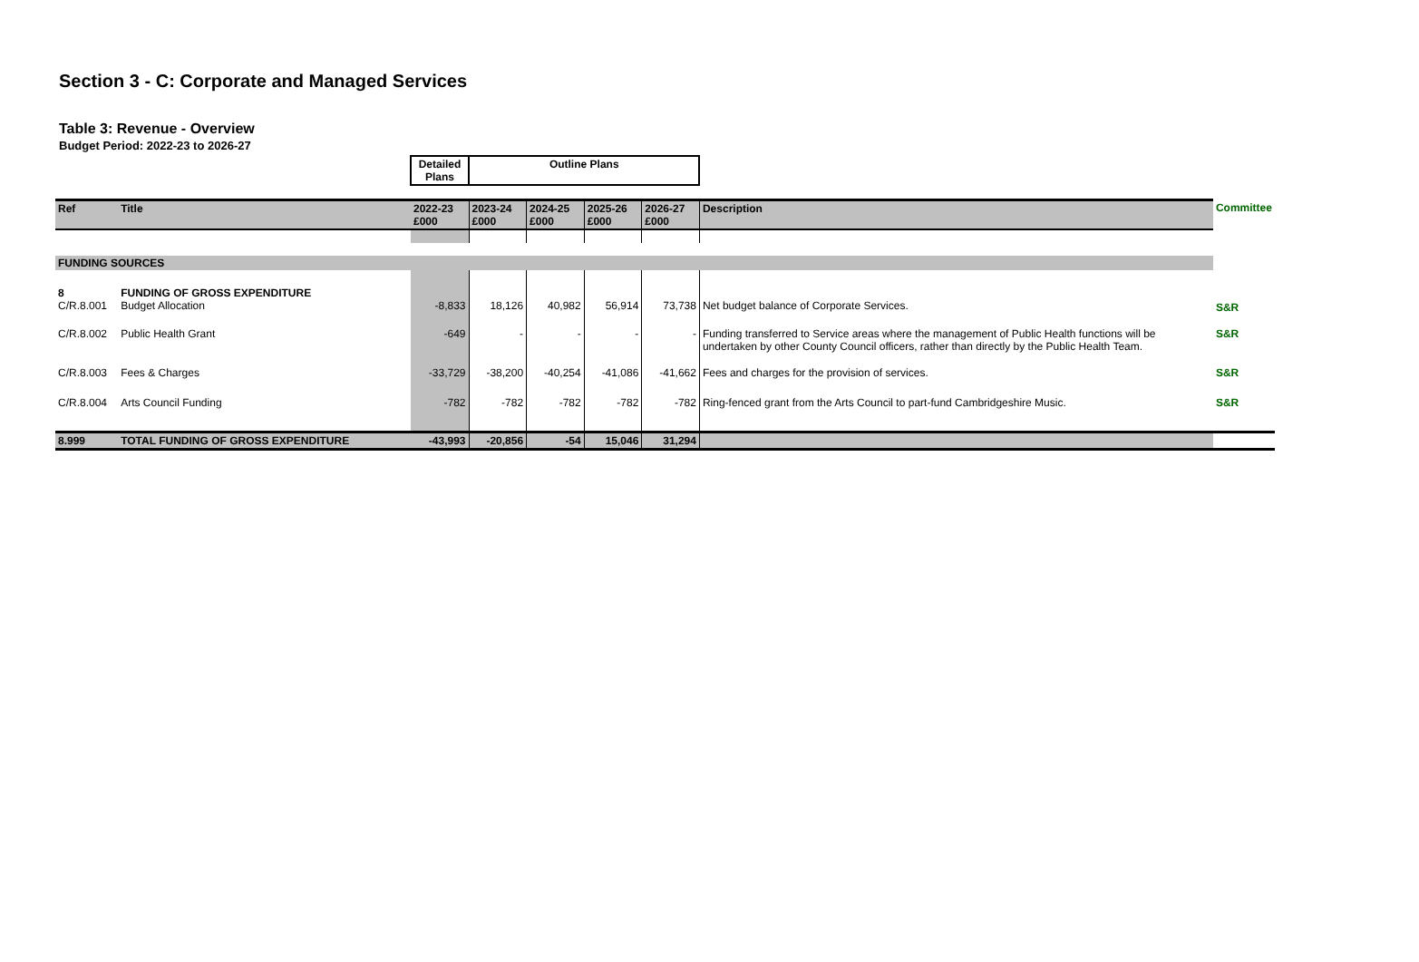Section 3 - C: Corporate and Managed Services
Table 3: Revenue - Overview
Budget Period: 2022-23 to 2026-27
| | | Detailed Plans | Outline Plans | | | | | |
| Ref | Title | 2022-23 £000 | 2023-24 £000 | 2024-25 £000 | 2025-26 £000 | 2026-27 £000 | Description | Committee |
| FUNDING SOURCES | | | | | | | | |
| 8 C/R.8.001 | FUNDING OF GROSS EXPENDITURE Budget Allocation | -8,833 | 18,126 | 40,982 | 56,914 | 73,738 | Net budget balance of Corporate Services. | S&R |
| C/R.8.002 | Public Health Grant | -649 | - | - | - | - | Funding transferred to Service areas where the management of Public Health functions will be undertaken by other County Council officers, rather than directly by the Public Health Team. | S&R |
| C/R.8.003 | Fees & Charges | -33,729 | -38,200 | -40,254 | -41,086 | -41,662 | Fees and charges for the provision of services. | S&R |
| C/R.8.004 | Arts Council Funding | -782 | -782 | -782 | -782 | -782 | Ring-fenced grant from the Arts Council to part-fund Cambridgeshire Music. | S&R |
| 8.999 | TOTAL FUNDING OF GROSS EXPENDITURE | -43,993 | -20,856 | -54 | 15,046 | 31,294 | | |